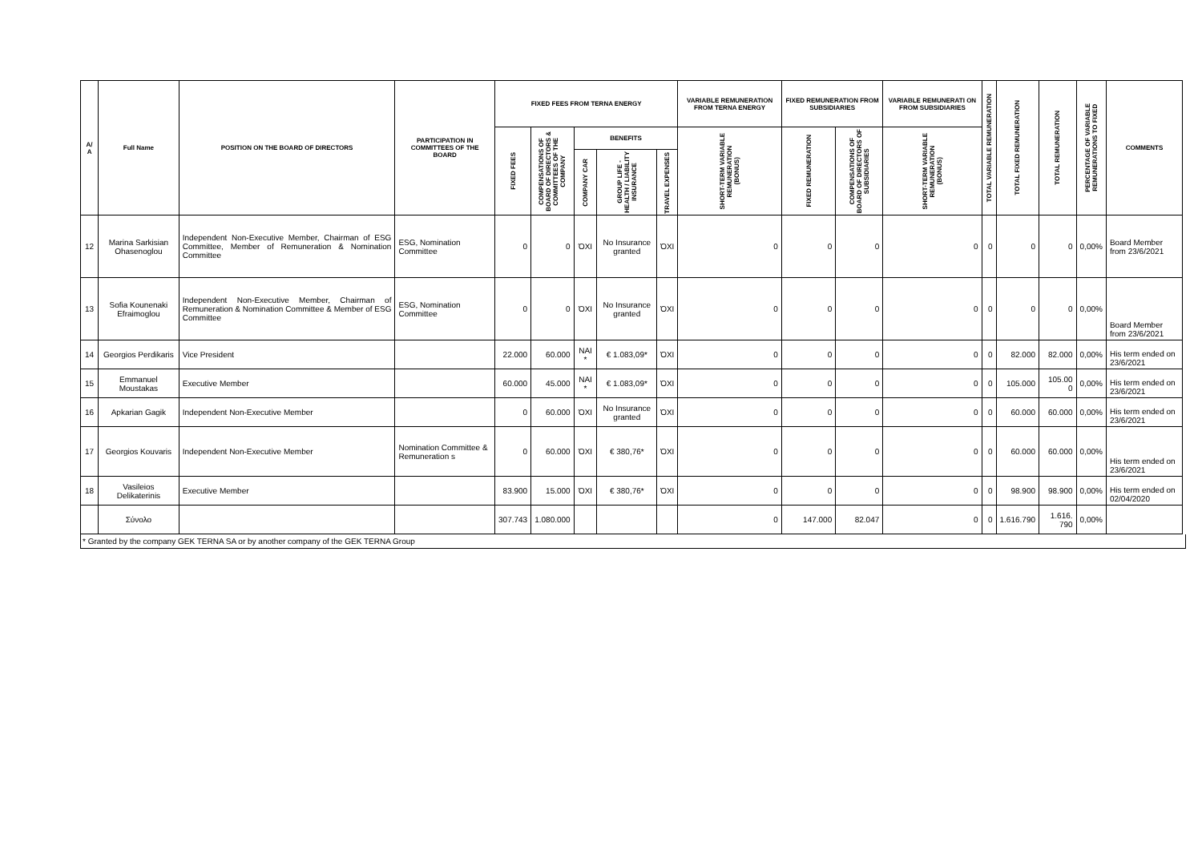| A/ A | Full Name | POSITION ON THE BOARD OF DIRECTORS | PARTICIPATION IN COMMITTEES OF THE BOARD | FIXED FEES FROM TERNA ENERGY | | | | | VARIABLE REMUNERATION FROM TERNA ENERGY | FIXED REMUNERATION FROM SUBSIDIARIES | | VARIABLE REMUNERATI ON FROM SUBSIDIARIES | TOTAL VARIABLE REMUNERATION | TOTAL FIXED REMUNERATION | TOTAL REMUNERATION | PERCENTAGE OF VARIABLE REMUNERATIONS TO FIXED | COMMENTS |
| --- | --- | --- | --- | --- | --- | --- | --- | --- | --- | --- | --- | --- | --- | --- | --- | --- | --- |
| | | | | FIXED FEES | COMPENSATIONS OF BOARD OF DIRECTORS & COMMITTEES OF THE COMPANY | BENEFITS | | | SHORT-TERM VARIABLE REMUNERATION (BONUS) | FIXED REMUNERATION | COMPENSATIONS OF BOARD OF DIRECTORS OF SUBSIDIARIES | SHORT-TERM VARIABLE REMUNERATION (BONUS) | | | | | |
| | | | | | | COMPANY CAR | GROUP LIFE - HEALTH / LIABILITY INSURANCE | TRAVEL EXPENSES | | | | | | | | | |
| 12 | Marina Sarkisian Ohasenoglou | Independent Non-Executive Member, Chairman of ESG Committee, Member of Remuneration & Nomination Committee | ESG, Nomination Committee | 0 | 0 | ΌΧΙ | No Insurance granted | ΌΧΙ | 0 | 0 | 0 | 0 | 0 | 0 | 0 | 0,00% | Board Member from 23/6/2021 |
| 13 | Sofia Kounenaki Efraimoglou | Independent Non-Executive Member, Chairman of Remuneration & Nomination Committee & Member of ESG Committee | ESG, Nomination Committee | 0 | 0 | ΌΧΙ | No Insurance granted | ΌΧΙ | 0 | 0 | 0 | 0 | 0 | 0 | 0 | 0,00% | Board Member from 23/6/2021 |
| 14 | Georgios Perdikaris | Vice President | | 22.000 | 60.000 | NAI * | € 1.083,09* | ΌΧΙ | 0 | 0 | 0 | 0 | 0 | 82.000 | 82.000 | 0,00% | His term ended on 23/6/2021 |
| 15 | Emmanuel Moustakas | Executive Member | | 60.000 | 45.000 | NAI * | € 1.083,09* | ΌΧΙ | 0 | 0 | 0 | 0 | 0 | 105.000 | 105.00 0 | 0,00% | His term ended on 23/6/2021 |
| 16 | Apkarian Gagik | Independent Non-Executive Member | | 0 | 60.000 | ΌΧΙ | No Insurance granted | ΌΧΙ | 0 | 0 | 0 | 0 | 0 | 60.000 | 60.000 | 0,00% | His term ended on 23/6/2021 |
| 17 | Georgios Kouvaris | Independent Non-Executive Member | Nomination Committee & Remuneration s | 0 | 60.000 | ΌΧΙ | € 380,76* | ΌΧΙ | 0 | 0 | 0 | 0 | 0 | 60.000 | 60.000 | 0,00% | His term ended on 23/6/2021 |
| 18 | Vasileios Delikaterinis | Executive Member | | 83.900 | 15.000 | ΌΧΙ | € 380,76* | ΌΧΙ | 0 | 0 | 0 | 0 | 0 | 98.900 | 98.900 | 0,00% | His term ended on 02/04/2020 |
| | Σύνολο | | | 307.743 | 1.080.000 | | | | 0 | 147.000 | 82.047 | 0 | 0 | 1.616.790 | 1.616. 790 | 0,00% | |
* Granted by the company GEK TERNA SA or by another company of the GEK TERNA Group